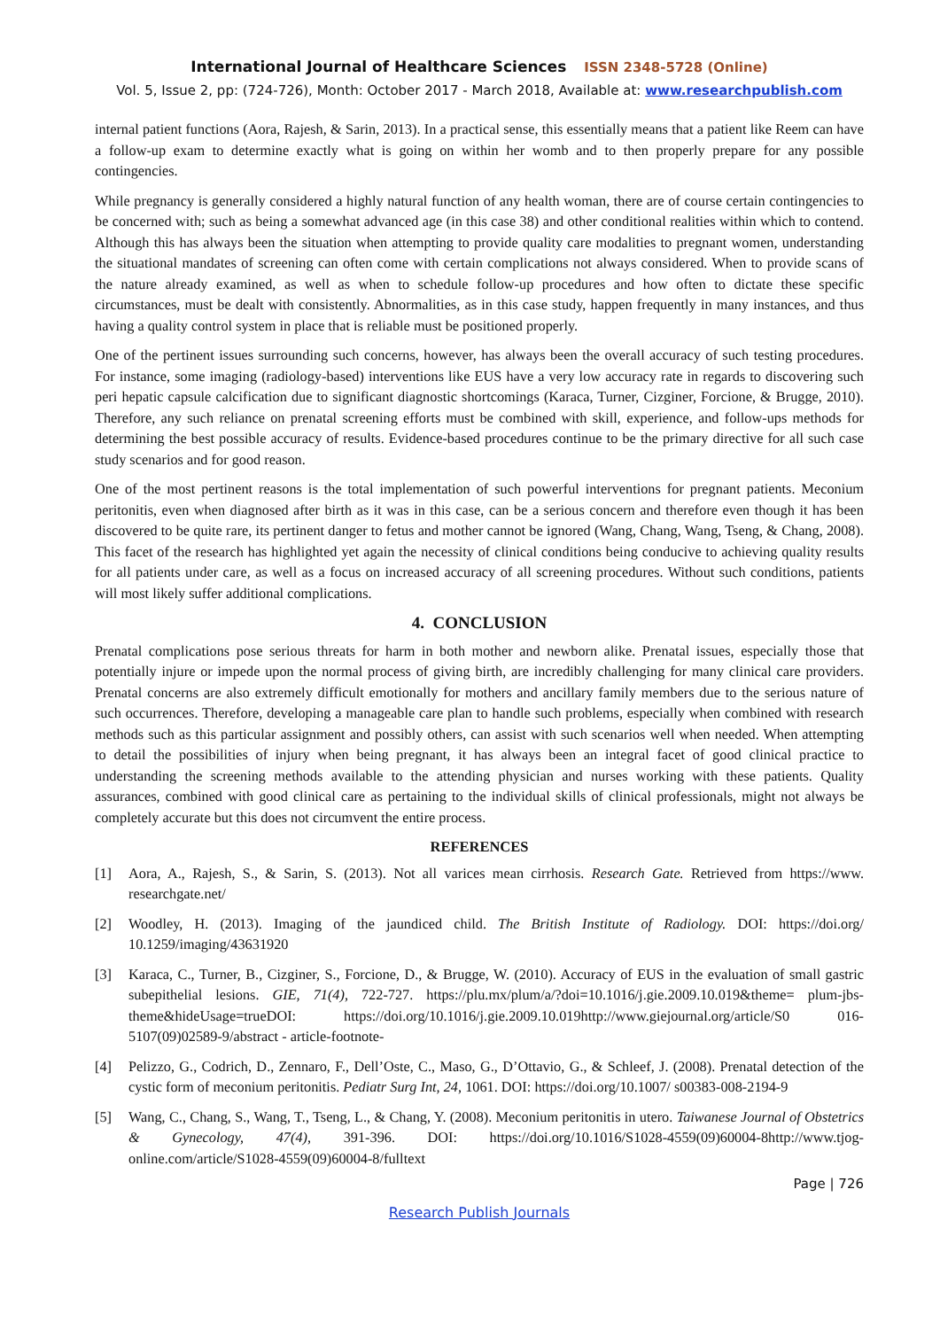International Journal of Healthcare Sciences ISSN 2348-5728 (Online)
Vol. 5, Issue 2, pp: (724-726), Month: October 2017 - March 2018, Available at: www.researchpublish.com
internal patient functions (Aora, Rajesh, & Sarin, 2013). In a practical sense, this essentially means that a patient like Reem can have a follow-up exam to determine exactly what is going on within her womb and to then properly prepare for any possible contingencies.
While pregnancy is generally considered a highly natural function of any health woman, there are of course certain contingencies to be concerned with; such as being a somewhat advanced age (in this case 38) and other conditional realities within which to contend. Although this has always been the situation when attempting to provide quality care modalities to pregnant women, understanding the situational mandates of screening can often come with certain complications not always considered. When to provide scans of the nature already examined, as well as when to schedule follow-up procedures and how often to dictate these specific circumstances, must be dealt with consistently. Abnormalities, as in this case study, happen frequently in many instances, and thus having a quality control system in place that is reliable must be positioned properly.
One of the pertinent issues surrounding such concerns, however, has always been the overall accuracy of such testing procedures. For instance, some imaging (radiology-based) interventions like EUS have a very low accuracy rate in regards to discovering such peri hepatic capsule calcification due to significant diagnostic shortcomings (Karaca, Turner, Cizginer, Forcione, & Brugge, 2010). Therefore, any such reliance on prenatal screening efforts must be combined with skill, experience, and follow-ups methods for determining the best possible accuracy of results. Evidence-based procedures continue to be the primary directive for all such case study scenarios and for good reason.
One of the most pertinent reasons is the total implementation of such powerful interventions for pregnant patients. Meconium peritonitis, even when diagnosed after birth as it was in this case, can be a serious concern and therefore even though it has been discovered to be quite rare, its pertinent danger to fetus and mother cannot be ignored (Wang, Chang, Wang, Tseng, & Chang, 2008). This facet of the research has highlighted yet again the necessity of clinical conditions being conducive to achieving quality results for all patients under care, as well as a focus on increased accuracy of all screening procedures. Without such conditions, patients will most likely suffer additional complications.
4. CONCLUSION
Prenatal complications pose serious threats for harm in both mother and newborn alike. Prenatal issues, especially those that potentially injure or impede upon the normal process of giving birth, are incredibly challenging for many clinical care providers. Prenatal concerns are also extremely difficult emotionally for mothers and ancillary family members due to the serious nature of such occurrences. Therefore, developing a manageable care plan to handle such problems, especially when combined with research methods such as this particular assignment and possibly others, can assist with such scenarios well when needed. When attempting to detail the possibilities of injury when being pregnant, it has always been an integral facet of good clinical practice to understanding the screening methods available to the attending physician and nurses working with these patients. Quality assurances, combined with good clinical care as pertaining to the individual skills of clinical professionals, might not always be completely accurate but this does not circumvent the entire process.
REFERENCES
[1] Aora, A., Rajesh, S., & Sarin, S. (2013). Not all varices mean cirrhosis. Research Gate. Retrieved from https://www. researchgate.net/
[2] Woodley, H. (2013). Imaging of the jaundiced child. The British Institute of Radiology. DOI: https://doi.org/ 10.1259/imaging/43631920
[3] Karaca, C., Turner, B., Cizginer, S., Forcione, D., & Brugge, W. (2010). Accuracy of EUS in the evaluation of small gastric subepithelial lesions. GIE, 71(4), 722-727. https://plu.mx/plum/a/?doi=10.1016/j.gie.2009.10.019&theme= plum-jbs-theme&hideUsage=trueDOI: https://doi.org/10.1016/j.gie.2009.10.019http://www.giejournal.org/article/S0 016-5107(09)02589-9/abstract - article-footnote-
[4] Pelizzo, G., Codrich, D., Zennaro, F., Dell’Oste, C., Maso, G., D’Ottavio, G., & Schleef, J. (2008). Prenatal detection of the cystic form of meconium peritonitis. Pediatr Surg Int, 24, 1061. DOI: https://doi.org/10.1007/ s00383-008-2194-9
[5] Wang, C., Chang, S., Wang, T., Tseng, L., & Chang, Y. (2008). Meconium peritonitis in utero. Taiwanese Journal of Obstetrics & Gynecology, 47(4), 391-396. DOI: https://doi.org/10.1016/S1028-4559(09)60004-8http://www.tjog-online.com/article/S1028-4559(09)60004-8/fulltext
Page | 726
Research Publish Journals